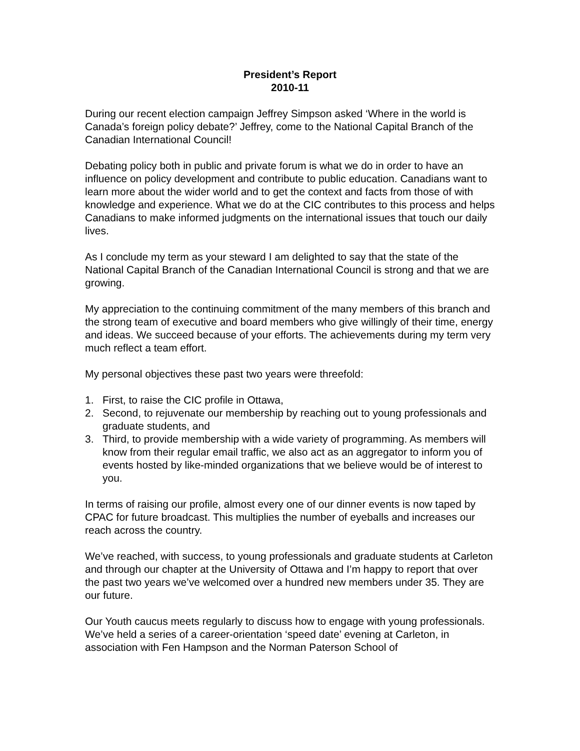President’s Report
2010-11
During our recent election campaign Jeffrey Simpson asked ‘Where in the world is Canada’s foreign policy debate?’ Jeffrey, come to the National Capital Branch of the Canadian International Council!
Debating policy both in public and private forum is what we do in order to have an influence on policy development and contribute to public education. Canadians want to learn more about the wider world and to get the context and facts from those of with knowledge and experience. What we do at the CIC contributes to this process and helps Canadians to make informed judgments on the international issues that touch our daily lives.
As I conclude my term as your steward I am delighted to say that the state of the National Capital Branch of the Canadian International Council is strong and that we are growing.
My appreciation to the continuing commitment of the many members of this branch and the strong team of executive and board members who give willingly of their time, energy and ideas. We succeed because of your efforts. The achievements during my term very much reflect a team effort.
My personal objectives these past two years were threefold:
1. First, to raise the CIC profile in Ottawa,
2. Second, to rejuvenate our membership by reaching out to young professionals and graduate students, and
3. Third, to provide membership with a wide variety of programming. As members will know from their regular email traffic, we also act as an aggregator to inform you of events hosted by like-minded organizations that we believe would be of interest to you.
In terms of raising our profile, almost every one of our dinner events is now taped by CPAC for future broadcast. This multiplies the number of eyeballs and increases our reach across the country.
We’ve reached, with success, to young professionals and graduate students at Carleton and through our chapter at the University of Ottawa and I’m happy to report that over the past two years we’ve welcomed over a hundred new members under 35. They are our future.
Our Youth caucus meets regularly to discuss how to engage with young professionals. We’ve held a series of a career-orientation ‘speed date’ evening at Carleton, in association with Fen Hampson and the Norman Paterson School of